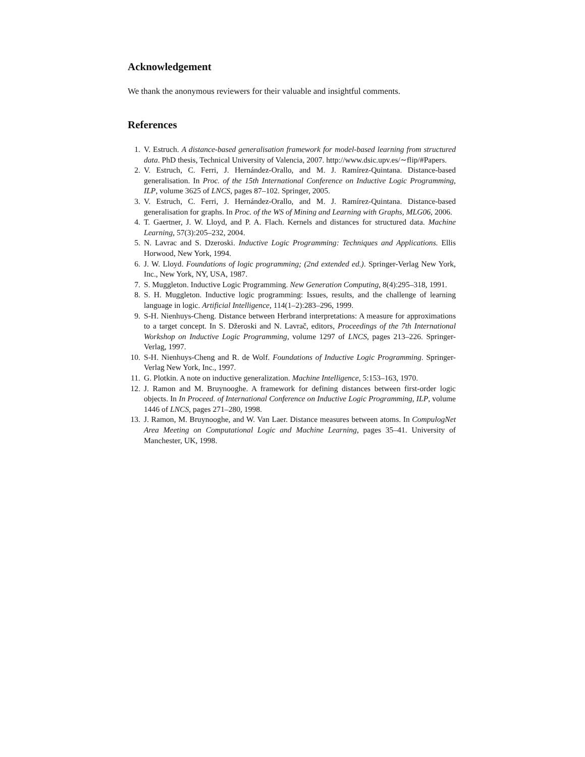Acknowledgement
We thank the anonymous reviewers for their valuable and insightful comments.
References
1. V. Estruch. A distance-based generalisation framework for model-based learning from structured data. PhD thesis, Technical University of Valencia, 2007. http://www.dsic.upv.es/∼flip/#Papers.
2. V. Estruch, C. Ferri, J. Hernández-Orallo, and M. J. Ramírez-Quintana. Distance-based generalisation. In Proc. of the 15th International Conference on Inductive Logic Programming, ILP, volume 3625 of LNCS, pages 87–102. Springer, 2005.
3. V. Estruch, C. Ferri, J. Hernández-Orallo, and M. J. Ramírez-Quintana. Distance-based generalisation for graphs. In Proc. of the WS of Mining and Learning with Graphs, MLG06, 2006.
4. T. Gaertner, J. W. Lloyd, and P. A. Flach. Kernels and distances for structured data. Machine Learning, 57(3):205–232, 2004.
5. N. Lavrac and S. Dzeroski. Inductive Logic Programming: Techniques and Applications. Ellis Horwood, New York, 1994.
6. J. W. Lloyd. Foundations of logic programming; (2nd extended ed.). Springer-Verlag New York, Inc., New York, NY, USA, 1987.
7. S. Muggleton. Inductive Logic Programming. New Generation Computing, 8(4):295–318, 1991.
8. S. H. Muggleton. Inductive logic programming: Issues, results, and the challenge of learning language in logic. Artificial Intelligence, 114(1–2):283–296, 1999.
9. S-H. Nienhuys-Cheng. Distance between Herbrand interpretations: A measure for approximations to a target concept. In S. Džeroski and N. Lavrač, editors, Proceedings of the 7th International Workshop on Inductive Logic Programming, volume 1297 of LNCS, pages 213–226. Springer-Verlag, 1997.
10. S-H. Nienhuys-Cheng and R. de Wolf. Foundations of Inductive Logic Programming. Springer-Verlag New York, Inc., 1997.
11. G. Plotkin. A note on inductive generalization. Machine Intelligence, 5:153–163, 1970.
12. J. Ramon and M. Bruynooghe. A framework for defining distances between first-order logic objects. In In Proceed. of International Conference on Inductive Logic Programming, ILP, volume 1446 of LNCS, pages 271–280, 1998.
13. J. Ramon, M. Bruynooghe, and W. Van Laer. Distance measures between atoms. In CompulogNet Area Meeting on Computational Logic and Machine Learning, pages 35–41. University of Manchester, UK, 1998.